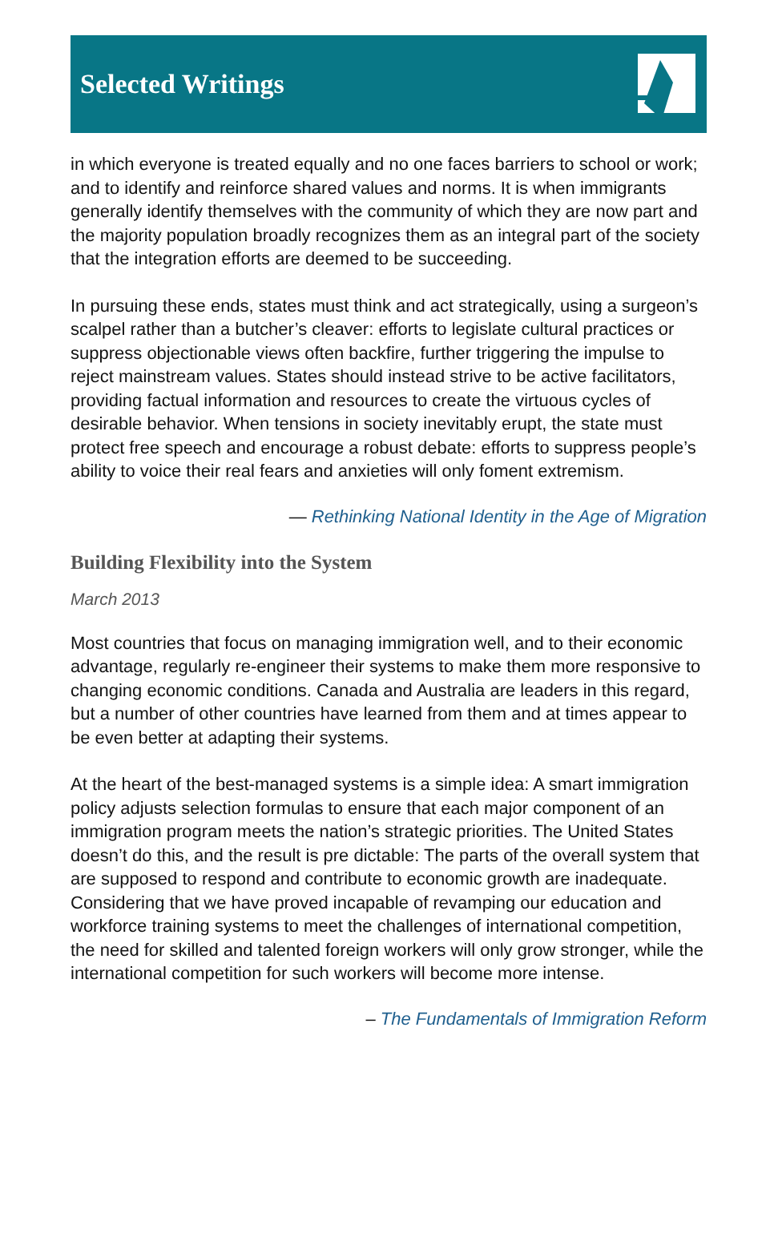Selected Writings
in which everyone is treated equally and no one faces barriers to school or work; and to identify and reinforce shared values and norms. It is when immigrants generally identify themselves with the community of which they are now part and the majority population broadly recognizes them as an integral part of the society that the integration efforts are deemed to be succeeding.
In pursuing these ends, states must think and act strategically, using a surgeon’s scalpel rather than a butcher’s cleaver: efforts to legislate cultural practices or suppress objectionable views often backfire, further triggering the impulse to reject mainstream values. States should instead strive to be active facilitators, providing factual information and resources to create the virtuous cycles of desirable behavior. When tensions in society inevitably erupt, the state must protect free speech and encourage a robust debate: efforts to suppress people’s ability to voice their real fears and anxieties will only foment extremism.
— Rethinking National Identity in the Age of Migration
Building Flexibility into the System
March 2013
Most countries that focus on managing immigration well, and to their economic advantage, regularly re-engineer their systems to make them more responsive to changing economic conditions. Canada and Australia are leaders in this regard, but a number of other countries have learned from them and at times appear to be even better at adapting their systems.
At the heart of the best-managed systems is a simple idea: A smart immigration policy adjusts selection formulas to ensure that each major component of an immigration program meets the nation’s strategic priorities. The United States doesn’t do this, and the result is pre dictable: The parts of the overall system that are supposed to respond and contribute to economic growth are inadequate. Considering that we have proved incapable of revamping our education and workforce training systems to meet the challenges of international competition, the need for skilled and talented foreign workers will only grow stronger, while the international competition for such workers will become more intense.
– The Fundamentals of Immigration Reform